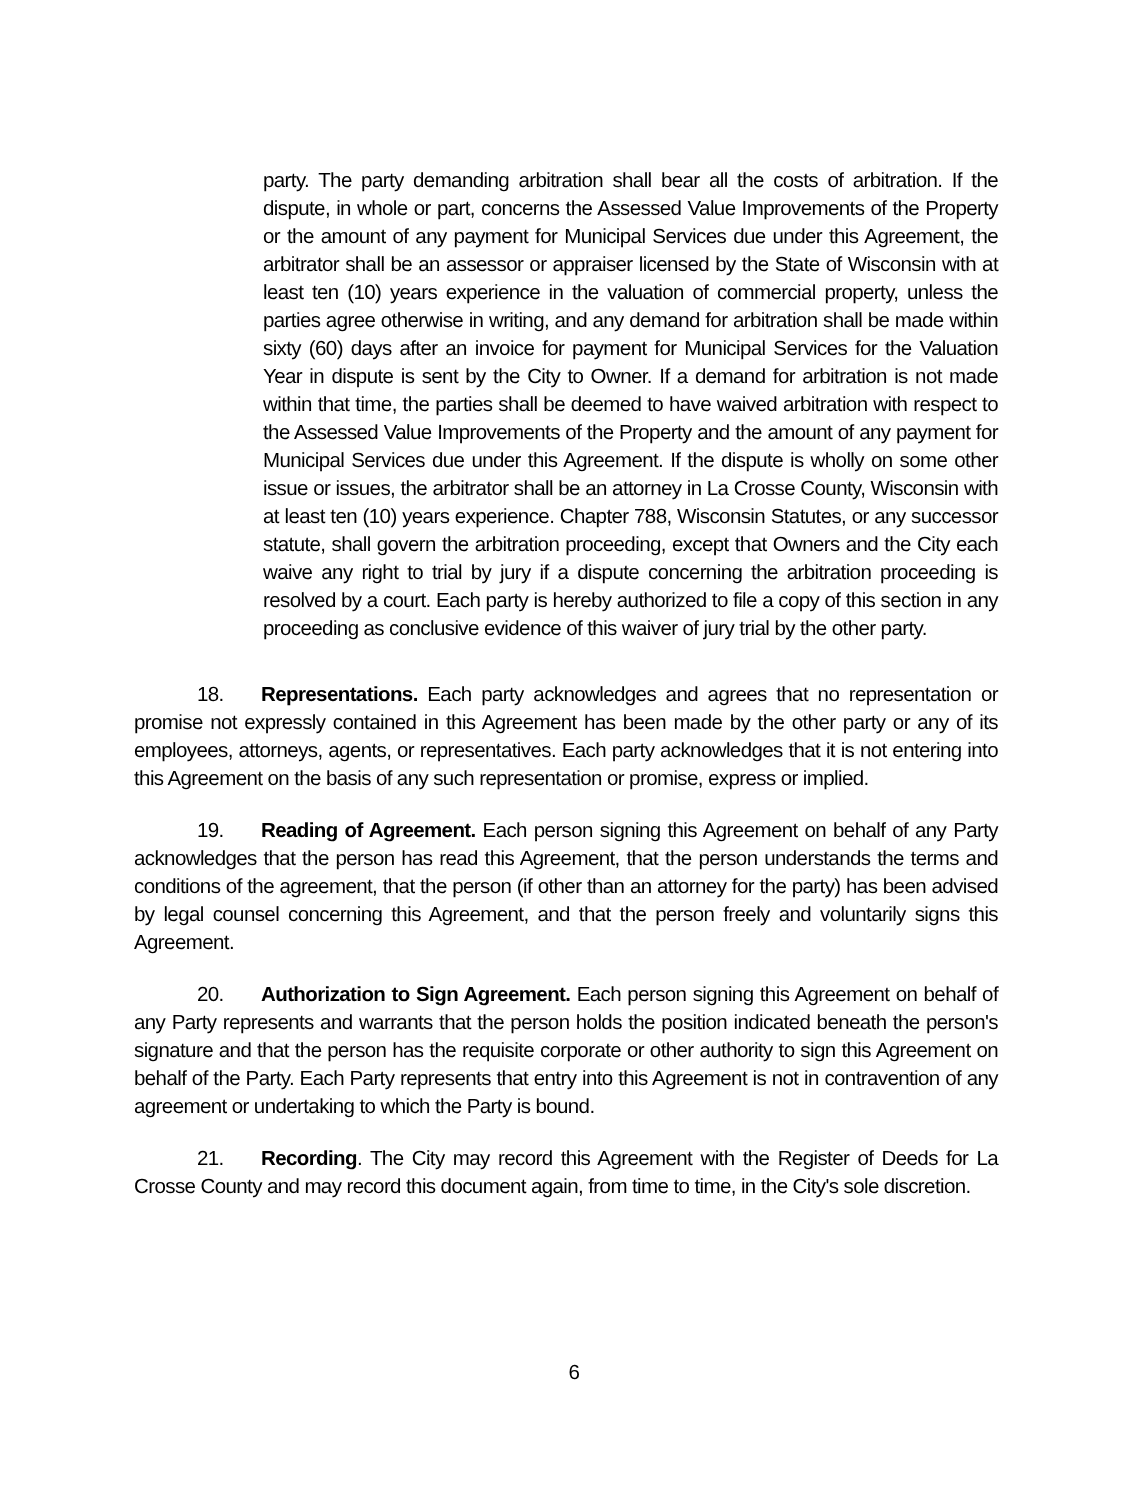party. The party demanding arbitration shall bear all the costs of arbitration. If the dispute, in whole or part, concerns the Assessed Value Improvements of the Property or the amount of any payment for Municipal Services due under this Agreement, the arbitrator shall be an assessor or appraiser licensed by the State of Wisconsin with at least ten (10) years experience in the valuation of commercial property, unless the parties agree otherwise in writing, and any demand for arbitration shall be made within sixty (60) days after an invoice for payment for Municipal Services for the Valuation Year in dispute is sent by the City to Owner. If a demand for arbitration is not made within that time, the parties shall be deemed to have waived arbitration with respect to the Assessed Value Improvements of the Property and the amount of any payment for Municipal Services due under this Agreement. If the dispute is wholly on some other issue or issues, the arbitrator shall be an attorney in La Crosse County, Wisconsin with at least ten (10) years experience. Chapter 788, Wisconsin Statutes, or any successor statute, shall govern the arbitration proceeding, except that Owners and the City each waive any right to trial by jury if a dispute concerning the arbitration proceeding is resolved by a court. Each party is hereby authorized to file a copy of this section in any proceeding as conclusive evidence of this waiver of jury trial by the other party.
18. Representations. Each party acknowledges and agrees that no representation or promise not expressly contained in this Agreement has been made by the other party or any of its employees, attorneys, agents, or representatives. Each party acknowledges that it is not entering into this Agreement on the basis of any such representation or promise, express or implied.
19. Reading of Agreement. Each person signing this Agreement on behalf of any Party acknowledges that the person has read this Agreement, that the person understands the terms and conditions of the agreement, that the person (if other than an attorney for the party) has been advised by legal counsel concerning this Agreement, and that the person freely and voluntarily signs this Agreement.
20. Authorization to Sign Agreement. Each person signing this Agreement on behalf of any Party represents and warrants that the person holds the position indicated beneath the person's signature and that the person has the requisite corporate or other authority to sign this Agreement on behalf of the Party. Each Party represents that entry into this Agreement is not in contravention of any agreement or undertaking to which the Party is bound.
21. Recording. The City may record this Agreement with the Register of Deeds for La Crosse County and may record this document again, from time to time, in the City's sole discretion.
6